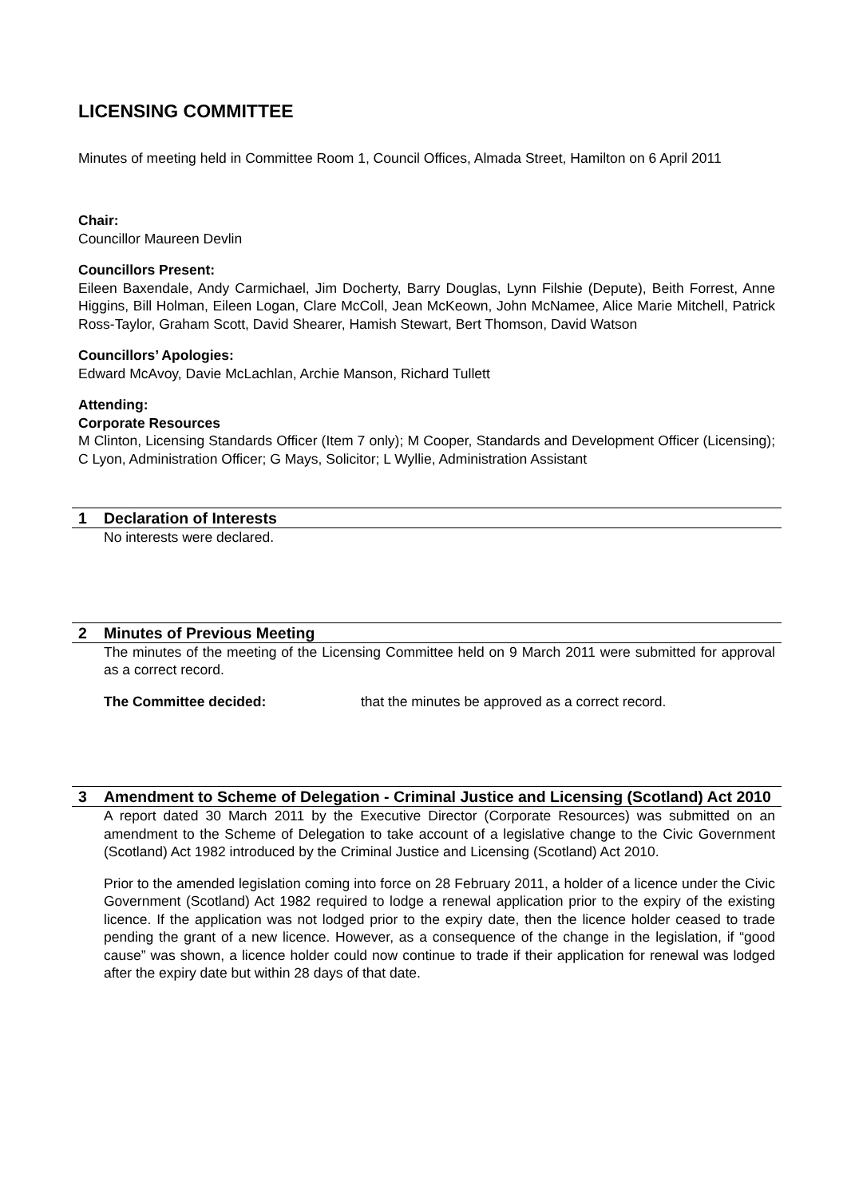LICENSING COMMITTEE
Minutes of meeting held in Committee Room 1, Council Offices, Almada Street, Hamilton on 6 April 2011
Chair:
Councillor Maureen Devlin
Councillors Present:
Eileen Baxendale, Andy Carmichael, Jim Docherty, Barry Douglas, Lynn Filshie (Depute), Beith Forrest, Anne Higgins, Bill Holman, Eileen Logan, Clare McColl, Jean McKeown, John McNamee, Alice Marie Mitchell, Patrick Ross-Taylor, Graham Scott, David Shearer, Hamish Stewart, Bert Thomson, David Watson
Councillors’ Apologies:
Edward McAvoy, Davie McLachlan, Archie Manson, Richard Tullett
Attending:
Corporate Resources
M Clinton, Licensing Standards Officer (Item 7 only); M Cooper, Standards and Development Officer (Licensing); C Lyon, Administration Officer; G Mays, Solicitor; L Wyllie, Administration Assistant
1 Declaration of Interests
No interests were declared.
2 Minutes of Previous Meeting
The minutes of the meeting of the Licensing Committee held on 9 March 2011 were submitted for approval as a correct record.
The Committee decided: that the minutes be approved as a correct record.
3 Amendment to Scheme of Delegation - Criminal Justice and Licensing (Scotland) Act 2010
A report dated 30 March 2011 by the Executive Director (Corporate Resources) was submitted on an amendment to the Scheme of Delegation to take account of a legislative change to the Civic Government (Scotland) Act 1982 introduced by the Criminal Justice and Licensing (Scotland) Act 2010.
Prior to the amended legislation coming into force on 28 February 2011, a holder of a licence under the Civic Government (Scotland) Act 1982 required to lodge a renewal application prior to the expiry of the existing licence. If the application was not lodged prior to the expiry date, then the licence holder ceased to trade pending the grant of a new licence. However, as a consequence of the change in the legislation, if “good cause” was shown, a licence holder could now continue to trade if their application for renewal was lodged after the expiry date but within 28 days of that date.